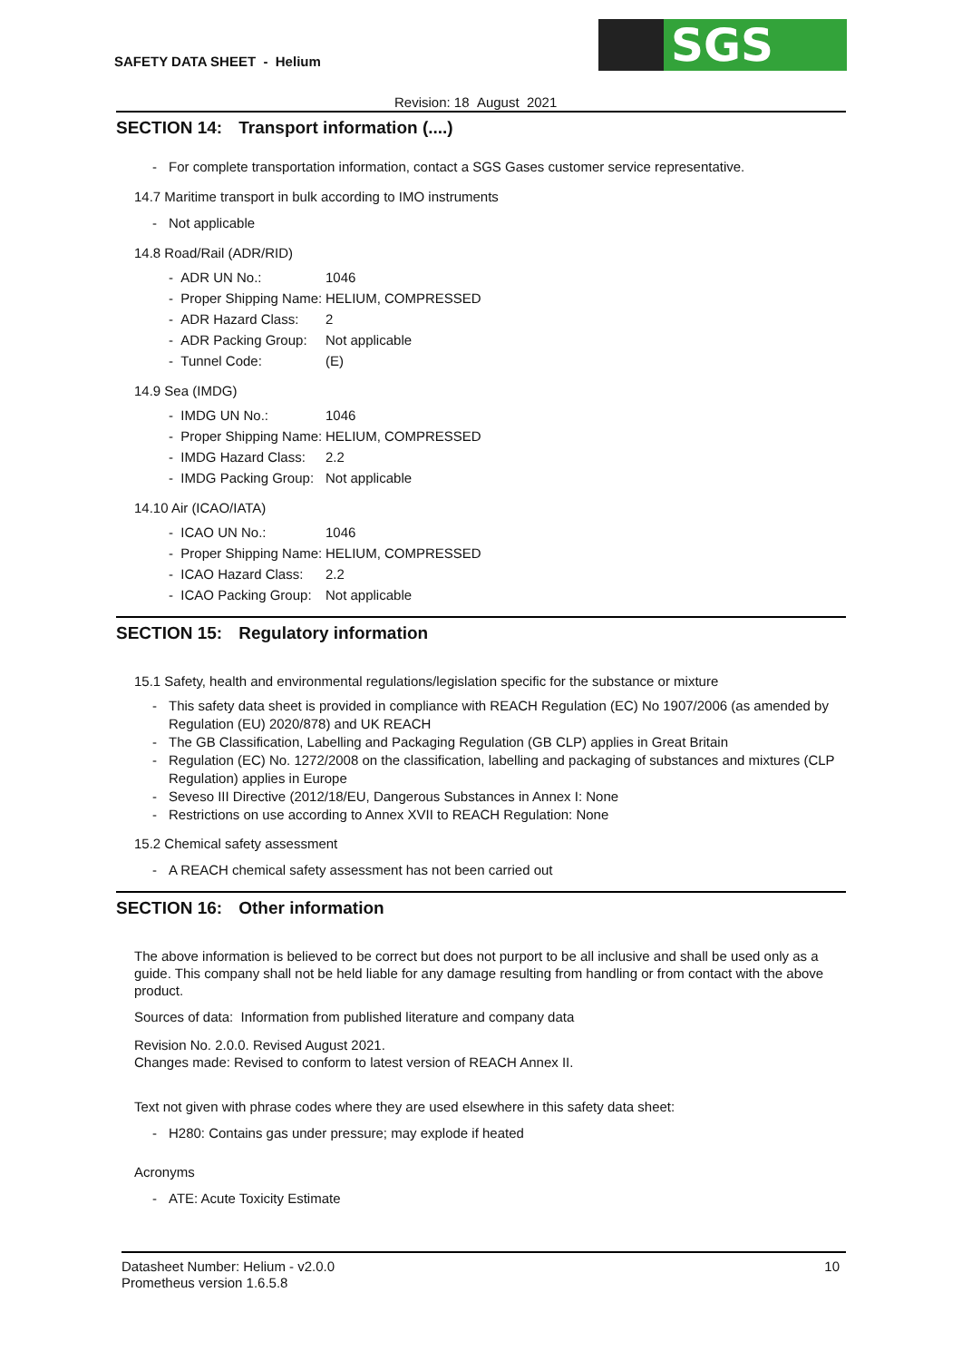SAFETY DATA SHEET - Helium
SGS
Revision: 18 August 2021
SECTION 14: Transport information (....)
- For complete transportation information, contact a SGS Gases customer service representative.
14.7 Maritime transport in bulk according to IMO instruments
- Not applicable
14.8 Road/Rail (ADR/RID)
| - ADR UN No.: | 1046 |
| - Proper Shipping Name: | HELIUM, COMPRESSED |
| - ADR Hazard Class: | 2 |
| - ADR Packing Group: | Not applicable |
| - Tunnel Code: | (E) |
14.9 Sea (IMDG)
| - IMDG UN No.: | 1046 |
| - Proper Shipping Name: | HELIUM, COMPRESSED |
| - IMDG Hazard Class: | 2.2 |
| - IMDG Packing Group: | Not applicable |
14.10 Air (ICAO/IATA)
| - ICAO UN No.: | 1046 |
| - Proper Shipping Name: | HELIUM, COMPRESSED |
| - ICAO Hazard Class: | 2.2 |
| - ICAO Packing Group: | Not applicable |
SECTION 15: Regulatory information
15.1 Safety, health and environmental regulations/legislation specific for the substance or mixture
- This safety data sheet is provided in compliance with REACH Regulation (EC) No 1907/2006 (as amended by Regulation (EU) 2020/878) and UK REACH
- The GB Classification, Labelling and Packaging Regulation (GB CLP) applies in Great Britain
- Regulation (EC) No. 1272/2008 on the classification, labelling and packaging of substances and mixtures (CLP Regulation) applies in Europe
- Seveso III Directive (2012/18/EU, Dangerous Substances in Annex I: None
- Restrictions on use according to Annex XVII to REACH Regulation: None
15.2 Chemical safety assessment
- A REACH chemical safety assessment has not been carried out
SECTION 16: Other information
The above information is believed to be correct but does not purport to be all inclusive and shall be used only as a guide. This company shall not be held liable for any damage resulting from handling or from contact with the above product.
Sources of data: Information from published literature and company data
Revision No. 2.0.0. Revised August 2021.
Changes made: Revised to conform to latest version of REACH Annex II.
Text not given with phrase codes where they are used elsewhere in this safety data sheet:
- H280: Contains gas under pressure; may explode if heated
Acronyms
- ATE: Acute Toxicity Estimate
Datasheet Number: Helium - v2.0.0
Prometheus version 1.6.5.8
10